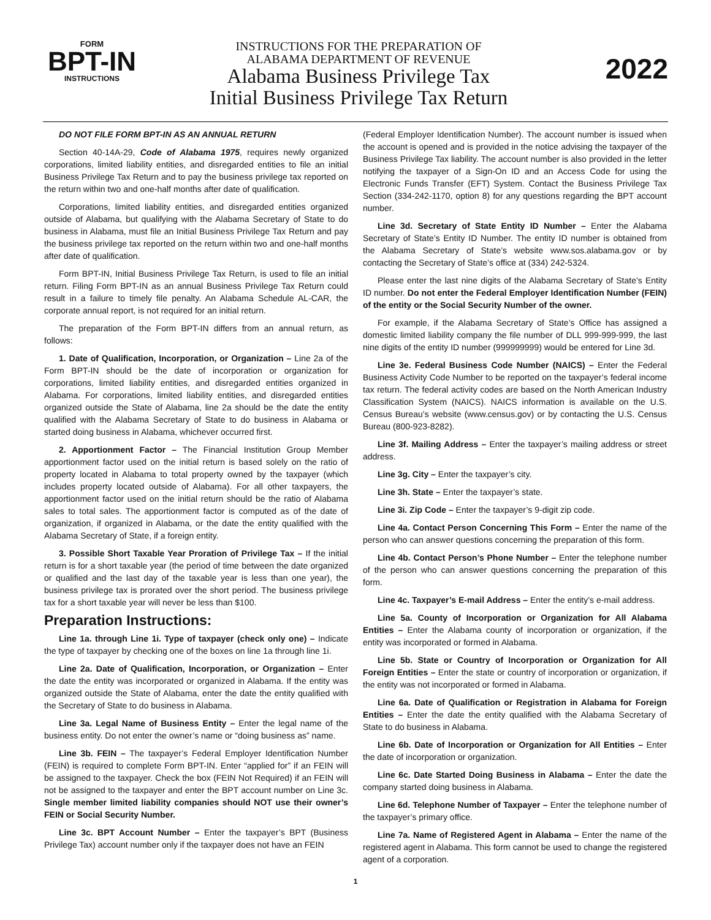FORM
BPT-IN
INSTRUCTIONS
INSTRUCTIONS FOR THE PREPARATION OF
ALABAMA DEPARTMENT OF REVENUE
Alabama Business Privilege Tax
Initial Business Privilege Tax Return
2022
DO NOT FILE FORM BPT-IN AS AN ANNUAL RETURN
Section 40-14A-29, Code of Alabama 1975, requires newly organized corporations, limited liability entities, and disregarded entities to file an initial Business Privilege Tax Return and to pay the business privilege tax reported on the return within two and one-half months after date of qualification.
Corporations, limited liability entities, and disregarded entities organized outside of Alabama, but qualifying with the Alabama Secretary of State to do business in Alabama, must file an Initial Business Privilege Tax Return and pay the business privilege tax reported on the return within two and one-half months after date of qualification.
Form BPT-IN, Initial Business Privilege Tax Return, is used to file an initial return. Filing Form BPT-IN as an annual Business Privilege Tax Return could result in a failure to timely file penalty. An Alabama Schedule AL-CAR, the corporate annual report, is not required for an initial return.
The preparation of the Form BPT-IN differs from an annual return, as follows:
1. Date of Qualification, Incorporation, or Organization – Line 2a of the Form BPT-IN should be the date of incorporation or organization for corporations, limited liability entities, and disregarded entities organized in Alabama. For corporations, limited liability entities, and disregarded entities organized outside the State of Alabama, line 2a should be the date the entity qualified with the Alabama Secretary of State to do business in Alabama or started doing business in Alabama, whichever occurred first.
2. Apportionment Factor – The Financial Institution Group Member apportionment factor used on the initial return is based solely on the ratio of property located in Alabama to total property owned by the taxpayer (which includes property located outside of Alabama). For all other taxpayers, the apportionment factor used on the initial return should be the ratio of Alabama sales to total sales. The apportionment factor is computed as of the date of organization, if organized in Alabama, or the date the entity qualified with the Alabama Secretary of State, if a foreign entity.
3. Possible Short Taxable Year Proration of Privilege Tax – If the initial return is for a short taxable year (the period of time between the date organized or qualified and the last day of the taxable year is less than one year), the business privilege tax is prorated over the short period. The business privilege tax for a short taxable year will never be less than $100.
Preparation Instructions:
Line 1a. through Line 1i. Type of taxpayer (check only one) – Indicate the type of taxpayer by checking one of the boxes on line 1a through line 1i.
Line 2a. Date of Qualification, Incorporation, or Organization – Enter the date the entity was incorporated or organized in Alabama. If the entity was organized outside the State of Alabama, enter the date the entity qualified with the Secretary of State to do business in Alabama.
Line 3a. Legal Name of Business Entity – Enter the legal name of the business entity. Do not enter the owner’s name or “doing business as” name.
Line 3b. FEIN – The taxpayer’s Federal Employer Identification Number (FEIN) is required to complete Form BPT-IN. Enter “applied for” if an FEIN will be assigned to the taxpayer. Check the box (FEIN Not Required) if an FEIN will not be assigned to the taxpayer and enter the BPT account number on Line 3c. Single member limited liability companies should NOT use their owner’s FEIN or Social Security Number.
Line 3c. BPT Account Number – Enter the taxpayer’s BPT (Business Privilege Tax) account number only if the taxpayer does not have an FEIN
(Federal Employer Identification Number). The account number is issued when the account is opened and is provided in the notice advising the taxpayer of the Business Privilege Tax liability. The account number is also provided in the letter notifying the taxpayer of a Sign-On ID and an Access Code for using the Electronic Funds Transfer (EFT) System. Contact the Business Privilege Tax Section (334-242-1170, option 8) for any questions regarding the BPT account number.
Line 3d. Secretary of State Entity ID Number – Enter the Alabama Secretary of State’s Entity ID Number. The entity ID number is obtained from the Alabama Secretary of State’s website www.sos.alabama.gov or by contacting the Secretary of State’s office at (334) 242-5324.
Please enter the last nine digits of the Alabama Secretary of State’s Entity ID number. Do not enter the Federal Employer Identification Number (FEIN) of the entity or the Social Security Number of the owner.
For example, if the Alabama Secretary of State’s Office has assigned a domestic limited liability company the file number of DLL 999-999-999, the last nine digits of the entity ID number (999999999) would be entered for Line 3d.
Line 3e. Federal Business Code Number (NAICS) – Enter the Federal Business Activity Code Number to be reported on the taxpayer’s federal income tax return. The federal activity codes are based on the North American Industry Classification System (NAICS). NAICS information is available on the U.S. Census Bureau’s website (www.census.gov) or by contacting the U.S. Census Bureau (800-923-8282).
Line 3f. Mailing Address – Enter the taxpayer’s mailing address or street address.
Line 3g. City – Enter the taxpayer’s city.
Line 3h. State – Enter the taxpayer’s state.
Line 3i. Zip Code – Enter the taxpayer’s 9-digit zip code.
Line 4a. Contact Person Concerning This Form – Enter the name of the person who can answer questions concerning the preparation of this form.
Line 4b. Contact Person’s Phone Number – Enter the telephone number of the person who can answer questions concerning the preparation of this form.
Line 4c. Taxpayer’s E-mail Address – Enter the entity’s e-mail address.
Line 5a. County of Incorporation or Organization for All Alabama Entities – Enter the Alabama county of incorporation or organization, if the entity was incorporated or formed in Alabama.
Line 5b. State or Country of Incorporation or Organization for All Foreign Entities – Enter the state or country of incorporation or organization, if the entity was not incorporated or formed in Alabama.
Line 6a. Date of Qualification or Registration in Alabama for Foreign Entities – Enter the date the entity qualified with the Alabama Secretary of State to do business in Alabama.
Line 6b. Date of Incorporation or Organization for All Entities – Enter the date of incorporation or organization.
Line 6c. Date Started Doing Business in Alabama – Enter the date the company started doing business in Alabama.
Line 6d. Telephone Number of Taxpayer – Enter the telephone number of the taxpayer’s primary office.
Line 7a. Name of Registered Agent in Alabama – Enter the name of the registered agent in Alabama. This form cannot be used to change the registered agent of a corporation.
1